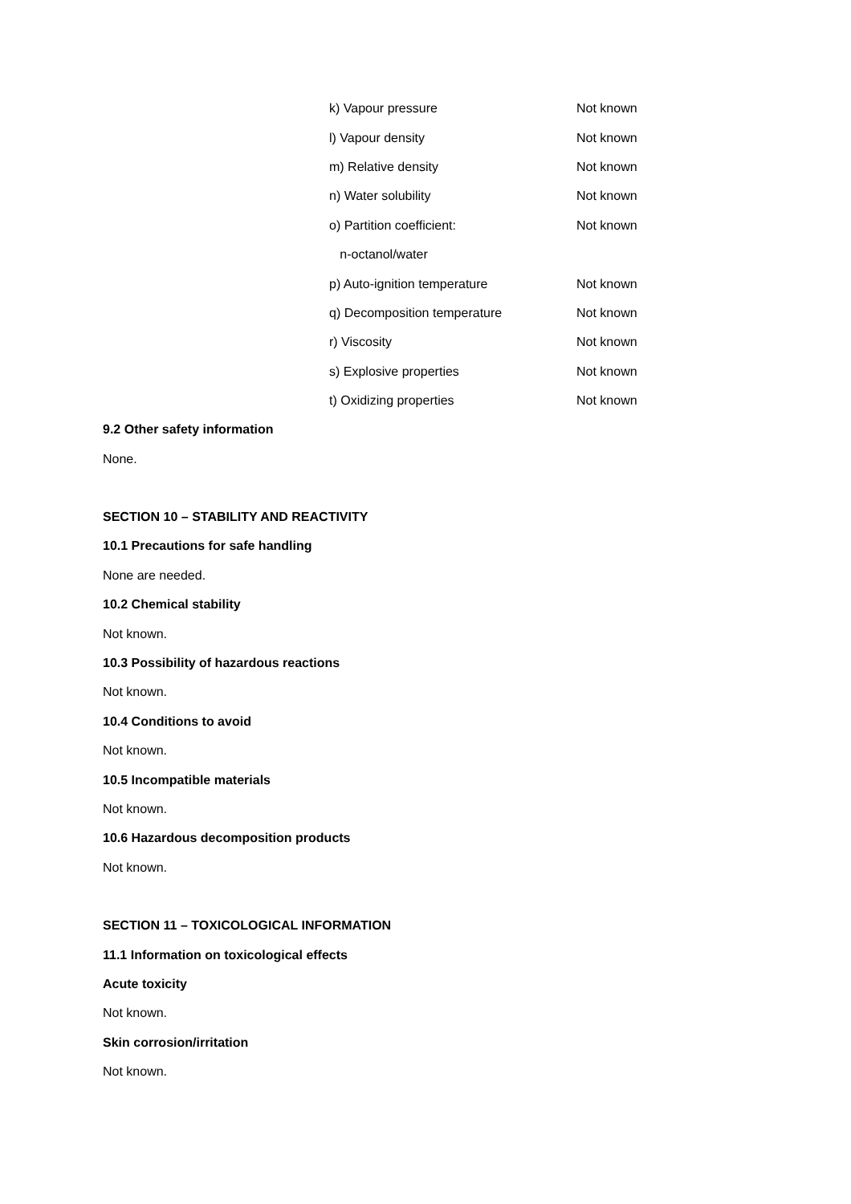| k) Vapour pressure | Not known |
| l) Vapour density | Not known |
| m) Relative density | Not known |
| n) Water solubility | Not known |
| o) Partition coefficient: | Not known |
| n-octanol/water | |
| p) Auto-ignition temperature | Not known |
| q) Decomposition temperature | Not known |
| r) Viscosity | Not known |
| s) Explosive properties | Not known |
| t) Oxidizing properties | Not known |
9.2 Other safety information
None.
SECTION 10 – STABILITY AND REACTIVITY
10.1 Precautions for safe handling
None are needed.
10.2 Chemical stability
Not known.
10.3 Possibility of hazardous reactions
Not known.
10.4 Conditions to avoid
Not known.
10.5 Incompatible materials
Not known.
10.6 Hazardous decomposition products
Not known.
SECTION 11 – TOXICOLOGICAL INFORMATION
11.1 Information on toxicological effects
Acute toxicity
Not known.
Skin corrosion/irritation
Not known.